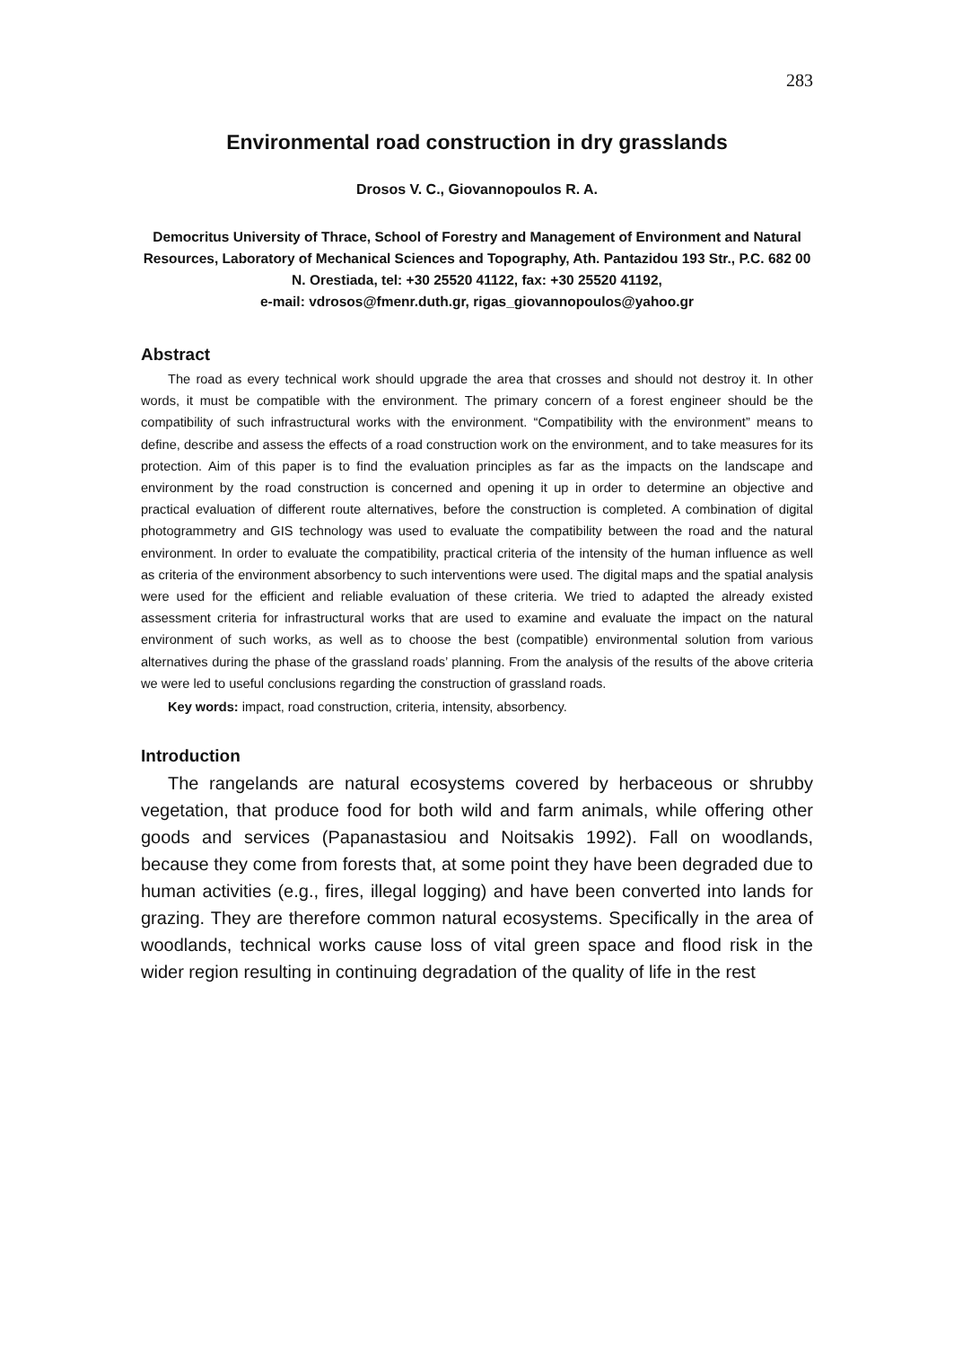283
Environmental road construction in dry grasslands
Drosos V. C., Giovannopoulos R. A.
Democritus University of Thrace, School of Forestry and Management of Environment and Natural Resources, Laboratory of Mechanical Sciences and Topography, Ath. Pantazidou 193 Str., P.C. 682 00 N. Orestiada, tel: +30 25520 41122, fax: +30 25520 41192,
e-mail: vdrosos@fmenr.duth.gr, rigas_giovannopoulos@yahoo.gr
Abstract
The road as every technical work should upgrade the area that crosses and should not destroy it. In other words, it must be compatible with the environment. The primary concern of a forest engineer should be the compatibility of such infrastructural works with the environment. “Compatibility with the environment” means to define, describe and assess the effects of a road construction work on the environment, and to take measures for its protection. Aim of this paper is to find the evaluation principles as far as the impacts on the landscape and environment by the road construction is concerned and opening it up in order to determine an objective and practical evaluation of different route alternatives, before the construction is completed. A combination of digital photogrammetry and GIS technology was used to evaluate the compatibility between the road and the natural environment. In order to evaluate the compatibility, practical criteria of the intensity of the human influence as well as criteria of the environment absorbency to such interventions were used. The digital maps and the spatial analysis were used for the efficient and reliable evaluation of these criteria. We tried to adapted the already existed assessment criteria for infrastructural works that are used to examine and evaluate the impact on the natural environment of such works, as well as to choose the best (compatible) environmental solution from various alternatives during the phase of the grassland roads’ planning. From the analysis of the results of the above criteria we were led to useful conclusions regarding the construction of grassland roads.
Key words: impact, road construction, criteria, intensity, absorbency.
Introduction
The rangelands are natural ecosystems covered by herbaceous or shrubby vegetation, that produce food for both wild and farm animals, while offering other goods and services (Papanastasiou and Noitsakis 1992). Fall on woodlands, because they come from forests that, at some point they have been degraded due to human activities (e.g., fires, illegal logging) and have been converted into lands for grazing. They are therefore common natural ecosystems. Specifically in the area of woodlands, technical works cause loss of vital green space and flood risk in the wider region resulting in continuing degradation of the quality of life in the rest